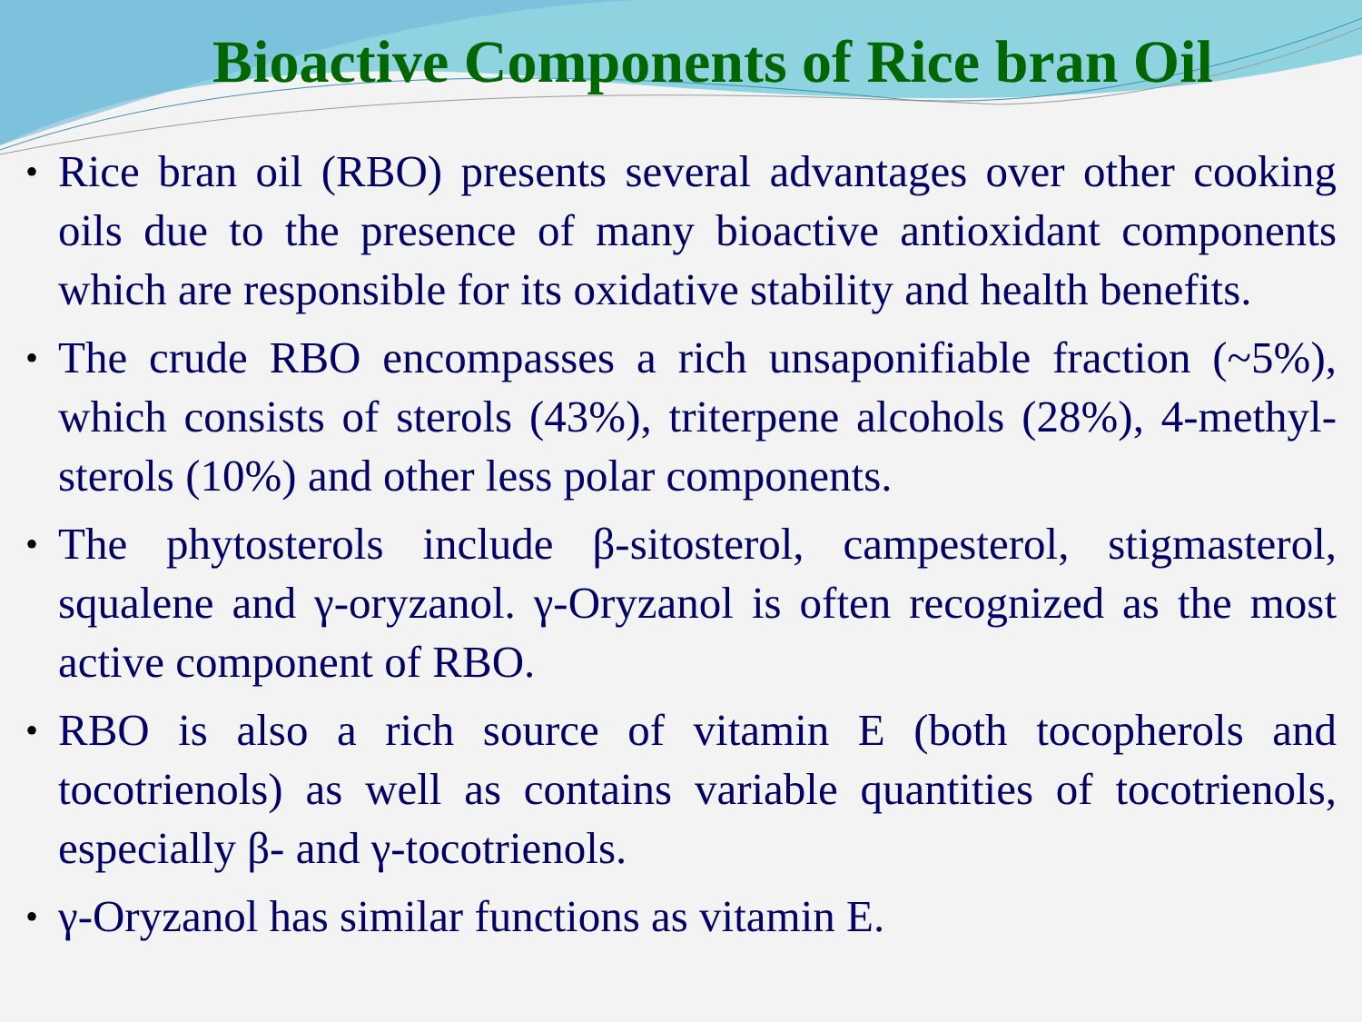Bioactive Components of Rice bran Oil
• Rice bran oil (RBO) presents several advantages over other cooking oils due to the presence of many bioactive antioxidant components which are responsible for its oxidative stability and health benefits.
• The crude RBO encompasses a rich unsaponifiable fraction (~5%), which consists of sterols (43%), triterpene alcohols (28%), 4-methyl-sterols (10%) and other less polar components.
• The phytosterols include β-sitosterol, campesterol, stigmasterol, squalene and γ-oryzanol. γ-Oryzanol is often recognized as the most active component of RBO.
• RBO is also a rich source of vitamin E (both tocopherols and tocotrienols) as well as contains variable quantities of tocotrienols, especially β- and γ-tocotrienols.
• γ-Oryzanol has similar functions as vitamin E.